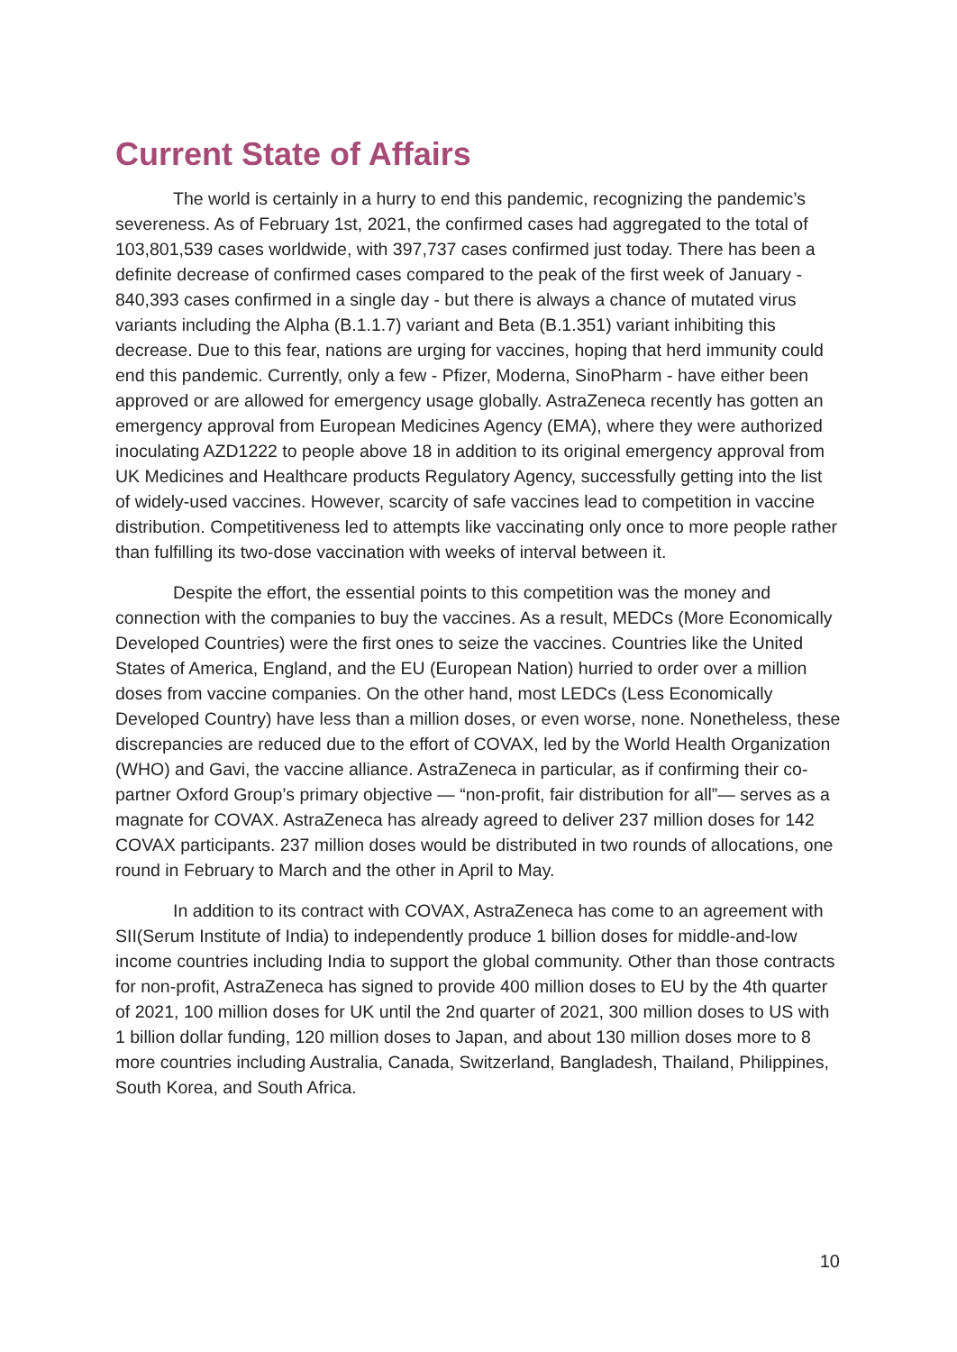Current State of Affairs
The world is certainly in a hurry to end this pandemic, recognizing the pandemic’s severeness. As of February 1st, 2021, the confirmed cases had aggregated to the total of 103,801,539 cases worldwide, with 397,737 cases confirmed just today. There has been a definite decrease of confirmed cases compared to the peak of the first week of January - 840,393 cases confirmed in a single day - but there is always a chance of mutated virus variants including the Alpha (B.1.1.7) variant and Beta (B.1.351) variant inhibiting this decrease. Due to this fear, nations are urging for vaccines, hoping that herd immunity could end this pandemic. Currently, only a few - Pfizer, Moderna, SinoPharm - have either been approved or are allowed for emergency usage globally. AstraZeneca recently has gotten an emergency approval from European Medicines Agency (EMA), where they were authorized inoculating AZD1222 to people above 18 in addition to its original emergency approval from UK Medicines and Healthcare products Regulatory Agency, successfully getting into the list of widely-used vaccines. However, scarcity of safe vaccines lead to competition in vaccine distribution. Competitiveness led to attempts like vaccinating only once to more people rather than fulfilling its two-dose vaccination with weeks of interval between it.
Despite the effort, the essential points to this competition was the money and connection with the companies to buy the vaccines. As a result, MEDCs (More Economically Developed Countries) were the first ones to seize the vaccines. Countries like the United States of America, England, and the EU (European Nation) hurried to order over a million doses from vaccine companies. On the other hand, most LEDCs (Less Economically Developed Country) have less than a million doses, or even worse, none. Nonetheless, these discrepancies are reduced due to the effort of COVAX, led by the World Health Organization (WHO) and Gavi, the vaccine alliance. AstraZeneca in particular, as if confirming their co-partner Oxford Group’s primary objective — “non-profit, fair distribution for all”— serves as a magnate for COVAX. AstraZeneca has already agreed to deliver 237 million doses for 142 COVAX participants. 237 million doses would be distributed in two rounds of allocations, one round in February to March and the other in April to May.
In addition to its contract with COVAX, AstraZeneca has come to an agreement with SII(Serum Institute of India) to independently produce 1 billion doses for middle-and-low income countries including India to support the global community. Other than those contracts for non-profit, AstraZeneca has signed to provide 400 million doses to EU by the 4th quarter of 2021, 100 million doses for UK until the 2nd quarter of 2021, 300 million doses to US with 1 billion dollar funding, 120 million doses to Japan, and about 130 million doses more to 8 more countries including Australia, Canada, Switzerland, Bangladesh, Thailand, Philippines, South Korea, and South Africa.
10